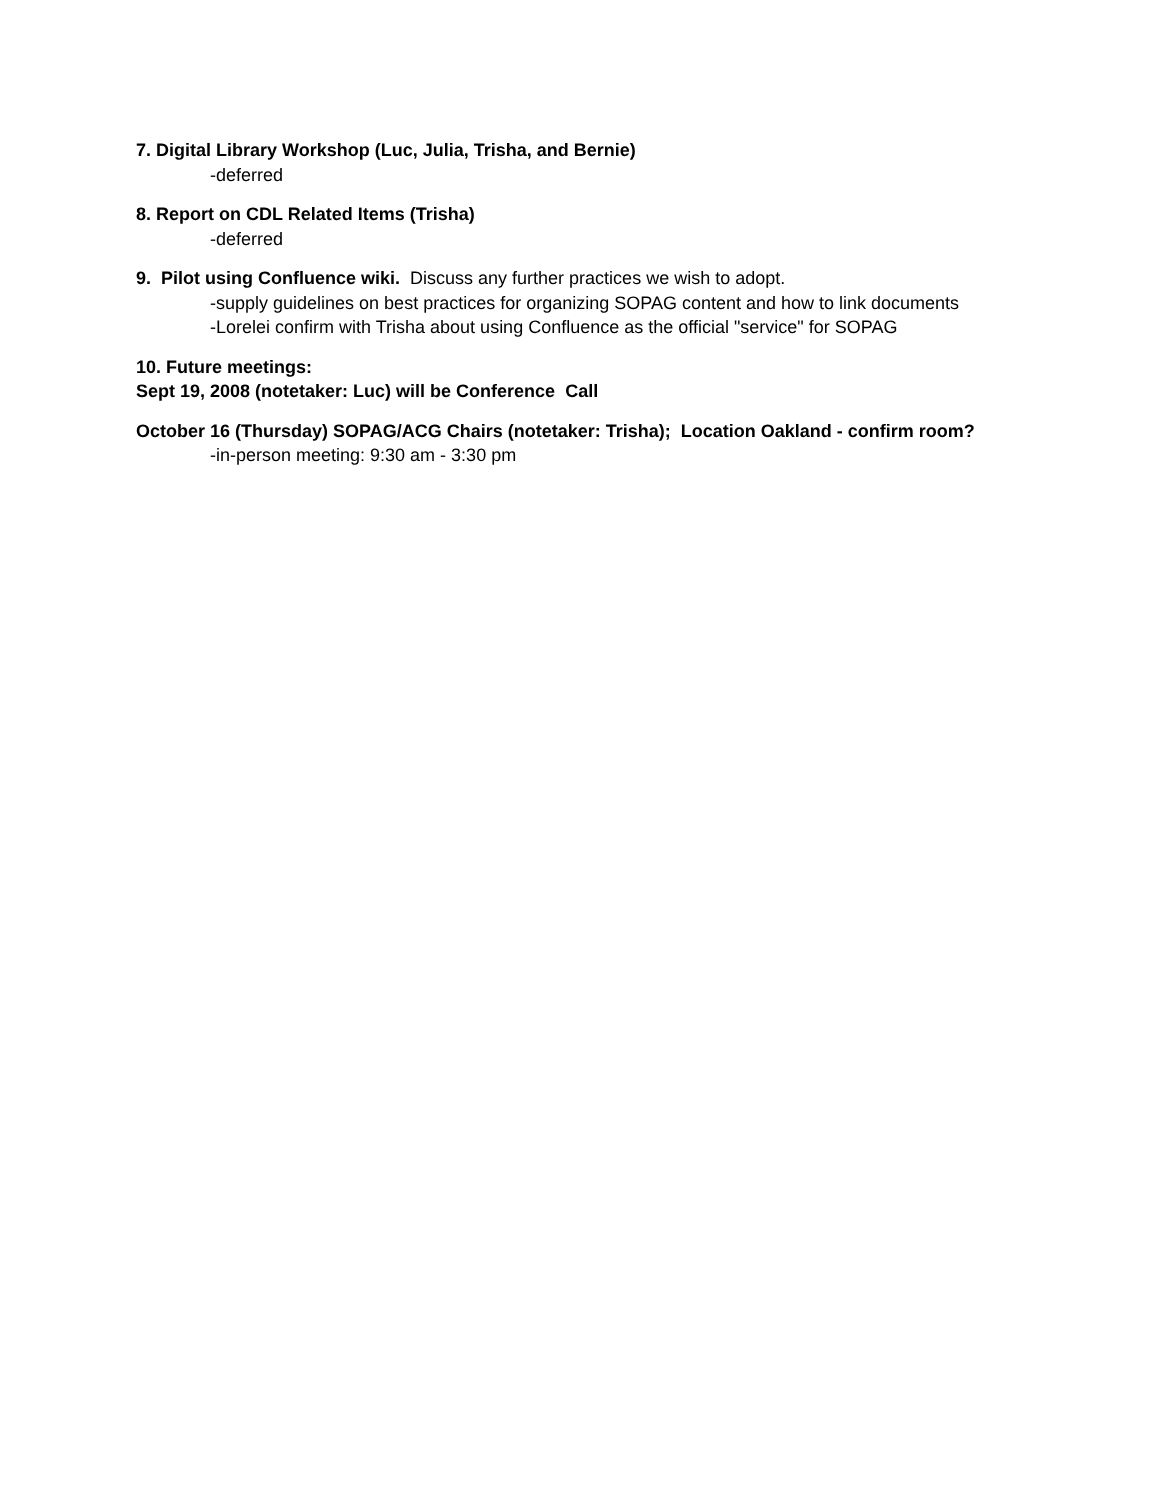7. Digital Library Workshop (Luc, Julia, Trisha, and Bernie)
-deferred
8. Report on CDL Related Items (Trisha)
-deferred
9. Pilot using Confluence wiki. Discuss any further practices we wish to adopt.
-supply guidelines on best practices for organizing SOPAG content and how to link documents
-Lorelei confirm with Trisha about using Confluence as the official "service" for SOPAG
10. Future meetings:
Sept 19, 2008 (notetaker: Luc) will be Conference Call
October 16 (Thursday) SOPAG/ACG Chairs (notetaker: Trisha); Location Oakland - confirm room?
-in-person meeting: 9:30 am - 3:30 pm